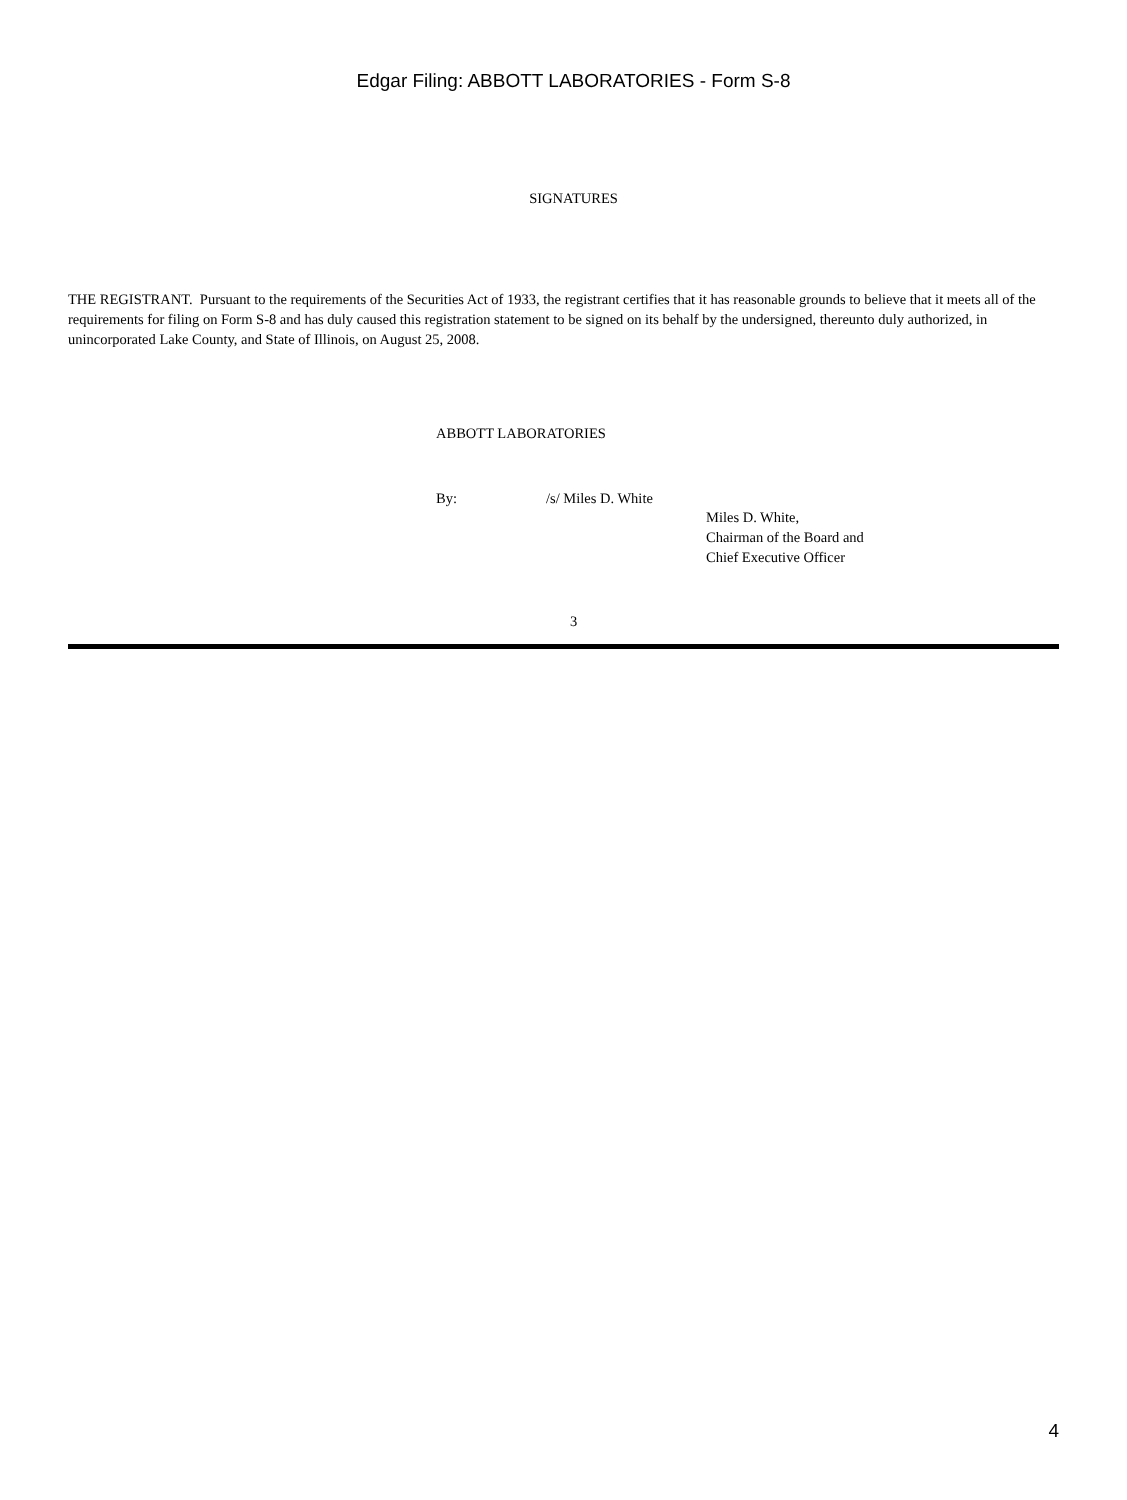Edgar Filing: ABBOTT LABORATORIES - Form S-8
SIGNATURES
THE REGISTRANT. Pursuant to the requirements of the Securities Act of 1933, the registrant certifies that it has reasonable grounds to believe that it meets all of the requirements for filing on Form S-8 and has duly caused this registration statement to be signed on its behalf by the undersigned, thereunto duly authorized, in unincorporated Lake County, and State of Illinois, on August 25, 2008.
ABBOTT LABORATORIES
By: /s/ Miles D. White
Miles D. White,
Chairman of the Board and
Chief Executive Officer
3
4